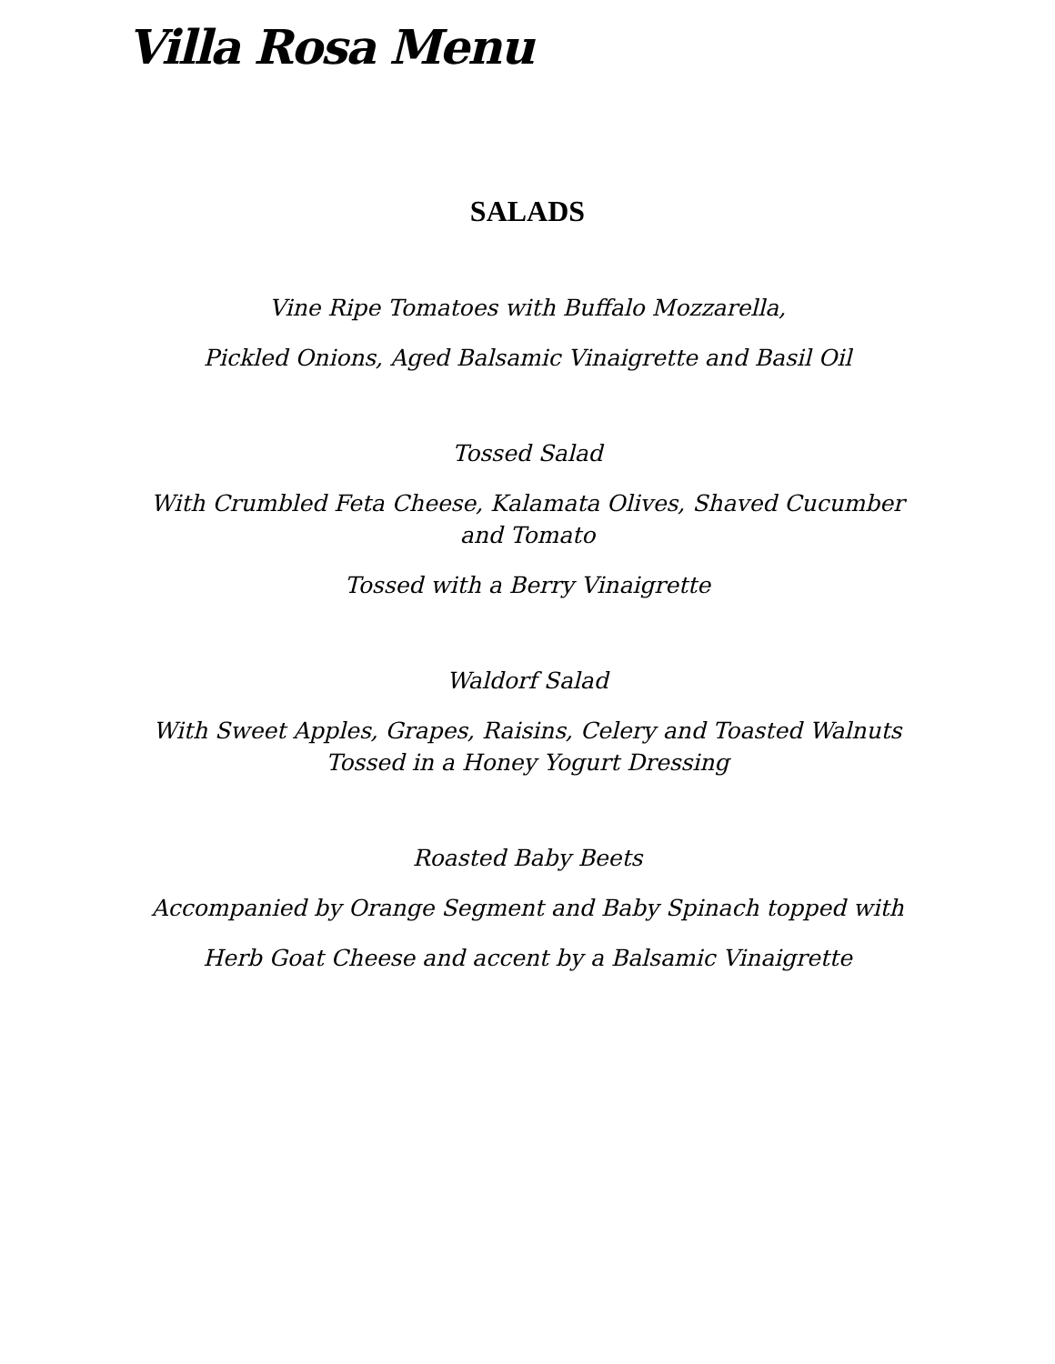Villa Rosa Menu
SALADS
Vine Ripe Tomatoes with Buffalo Mozzarella,
Pickled Onions, Aged Balsamic Vinaigrette and Basil Oil
Tossed Salad
With Crumbled Feta Cheese, Kalamata Olives, Shaved Cucumber and Tomato
Tossed with a Berry Vinaigrette
Waldorf Salad
With Sweet Apples, Grapes, Raisins, Celery and Toasted Walnuts Tossed in a Honey Yogurt Dressing
Roasted Baby Beets
Accompanied by Orange Segment and Baby Spinach topped with
Herb Goat Cheese and accent by a Balsamic Vinaigrette